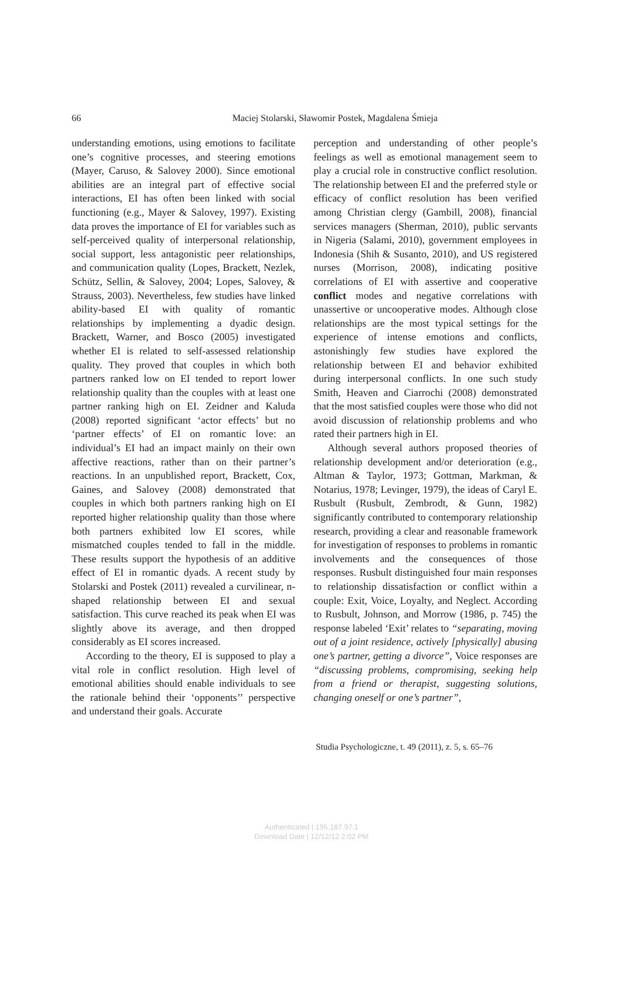66
Maciej Stolarski, Sławomir Postek, Magdalena Śmieja
understanding emotions, using emotions to facilitate one’s cognitive processes, and steering emotions (Mayer, Caruso, & Salovey 2000). Since emotional abilities are an integral part of effective social interactions, EI has often been linked with social functioning (e.g., Mayer & Salovey, 1997). Existing data proves the importance of EI for variables such as self-perceived quality of interpersonal relationship, social support, less antagonistic peer relationships, and communication quality (Lopes, Brackett, Nezlek, Schütz, Sellin, & Salovey, 2004; Lopes, Salovey, & Strauss, 2003). Nevertheless, few studies have linked ability-based EI with quality of romantic relationships by implementing a dyadic design. Brackett, Warner, and Bosco (2005) investigated whether EI is related to self-assessed relationship quality. They proved that couples in which both partners ranked low on EI tended to report lower relationship quality than the couples with at least one partner ranking high on EI. Zeidner and Kaluda (2008) reported significant ‘actor effects’ but no ‘partner effects’ of EI on romantic love: an individual’s EI had an impact mainly on their own affective reactions, rather than on their partner’s reactions. In an unpublished report, Brackett, Cox, Gaines, and Salovey (2008) demonstrated that couples in which both partners ranking high on EI reported higher relationship quality than those where both partners exhibited low EI scores, while mismatched couples tended to fall in the middle. These results support the hypothesis of an additive effect of EI in romantic dyads. A recent study by Stolarski and Postek (2011) revealed a curvilinear, n-shaped relationship between EI and sexual satisfaction. This curve reached its peak when EI was slightly above its average, and then dropped considerably as EI scores increased.
According to the theory, EI is supposed to play a vital role in conflict resolution. High level of emotional abilities should enable individuals to see the rationale behind their ‘opponents’’ perspective and understand their goals. Accurate
perception and understanding of other people’s feelings as well as emotional management seem to play a crucial role in constructive conflict resolution. The relationship between EI and the preferred style or efficacy of conflict resolution has been verified among Christian clergy (Gambill, 2008), financial services managers (Sherman, 2010), public servants in Nigeria (Salami, 2010), government employees in Indonesia (Shih & Susanto, 2010), and US registered nurses (Morrison, 2008), indicating positive correlations of EI with assertive and cooperative conflict modes and negative correlations with unassertive or uncooperative modes. Although close relationships are the most typical settings for the experience of intense emotions and conflicts, astonishingly few studies have explored the relationship between EI and behavior exhibited during interpersonal conflicts. In one such study Smith, Heaven and Ciarrochi (2008) demonstrated that the most satisfied couples were those who did not avoid discussion of relationship problems and who rated their partners high in EI.
Although several authors proposed theories of relationship development and/or deterioration (e.g., Altman & Taylor, 1973; Gottman, Markman, & Notarius, 1978; Levinger, 1979), the ideas of Caryl E. Rusbult (Rusbult, Zembrodt, & Gunn, 1982) significantly contributed to contemporary relationship research, providing a clear and reasonable framework for investigation of responses to problems in romantic involvements and the consequences of those responses. Rusbult distinguished four main responses to relationship dissatisfaction or conflict within a couple: Exit, Voice, Loyalty, and Neglect. According to Rusbult, Johnson, and Morrow (1986, p. 745) the response labeled ‘Exit’ relates to “separating, moving out of a joint residence, actively [physically] abusing one’s partner, getting a divorce”, Voice responses are “discussing problems, compromising, seeking help from a friend or therapist, suggesting solutions, changing oneself or one’s partner”,
Studia Psychologiczne, t. 49 (2011), z. 5, s. 65–76
Authenticated | 195.187.97.1
Download Date | 12/12/12 2:02 PM